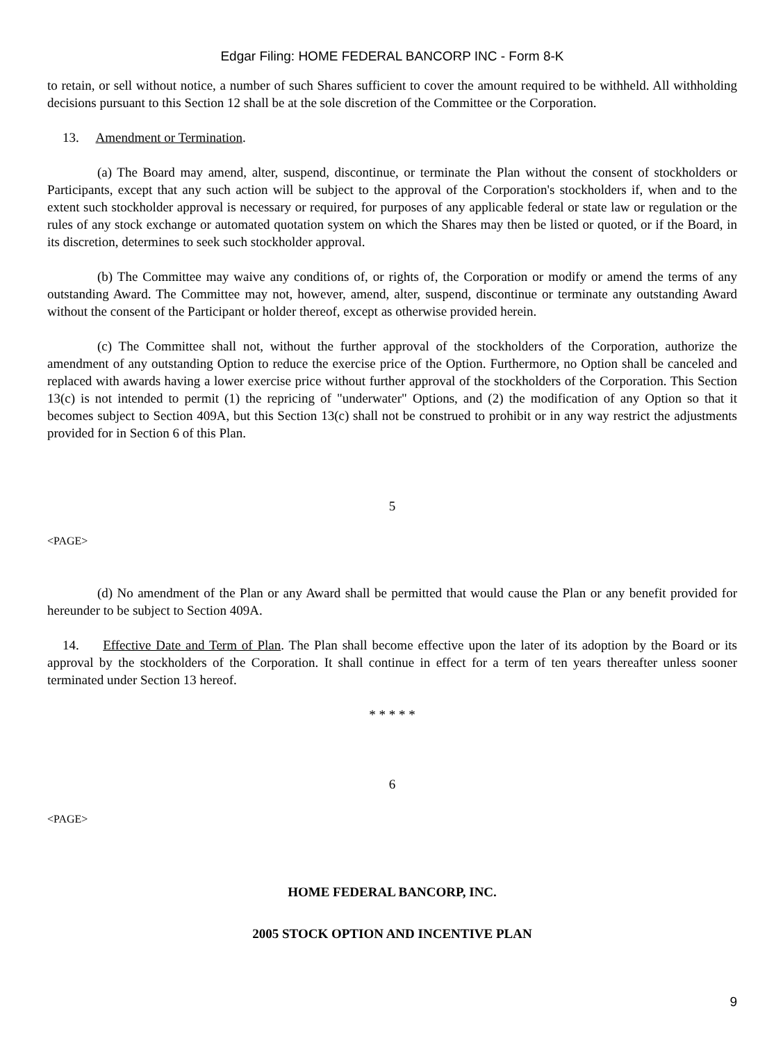Edgar Filing: HOME FEDERAL BANCORP INC - Form 8-K
to retain, or sell without notice, a number of such Shares sufficient to cover the amount required to be withheld. All withholding decisions pursuant to this Section 12 shall be at the sole discretion of the Committee or the Corporation.
13. Amendment or Termination.
(a) The Board may amend, alter, suspend, discontinue, or terminate the Plan without the consent of stockholders or Participants, except that any such action will be subject to the approval of the Corporation's stockholders if, when and to the extent such stockholder approval is necessary or required, for purposes of any applicable federal or state law or regulation or the rules of any stock exchange or automated quotation system on which the Shares may then be listed or quoted, or if the Board, in its discretion, determines to seek such stockholder approval.
(b) The Committee may waive any conditions of, or rights of, the Corporation or modify or amend the terms of any outstanding Award. The Committee may not, however, amend, alter, suspend, discontinue or terminate any outstanding Award without the consent of the Participant or holder thereof, except as otherwise provided herein.
(c) The Committee shall not, without the further approval of the stockholders of the Corporation, authorize the amendment of any outstanding Option to reduce the exercise price of the Option. Furthermore, no Option shall be canceled and replaced with awards having a lower exercise price without further approval of the stockholders of the Corporation. This Section 13(c) is not intended to permit (1) the repricing of "underwater" Options, and (2) the modification of any Option so that it becomes subject to Section 409A, but this Section 13(c) shall not be construed to prohibit or in any way restrict the adjustments provided for in Section 6 of this Plan.
5
<PAGE>
(d) No amendment of the Plan or any Award shall be permitted that would cause the Plan or any benefit provided for hereunder to be subject to Section 409A.
14. Effective Date and Term of Plan. The Plan shall become effective upon the later of its adoption by the Board or its approval by the stockholders of the Corporation. It shall continue in effect for a term of ten years thereafter unless sooner terminated under Section 13 hereof.
* * * * *
6
<PAGE>
HOME FEDERAL BANCORP, INC.
2005 STOCK OPTION AND INCENTIVE PLAN
9